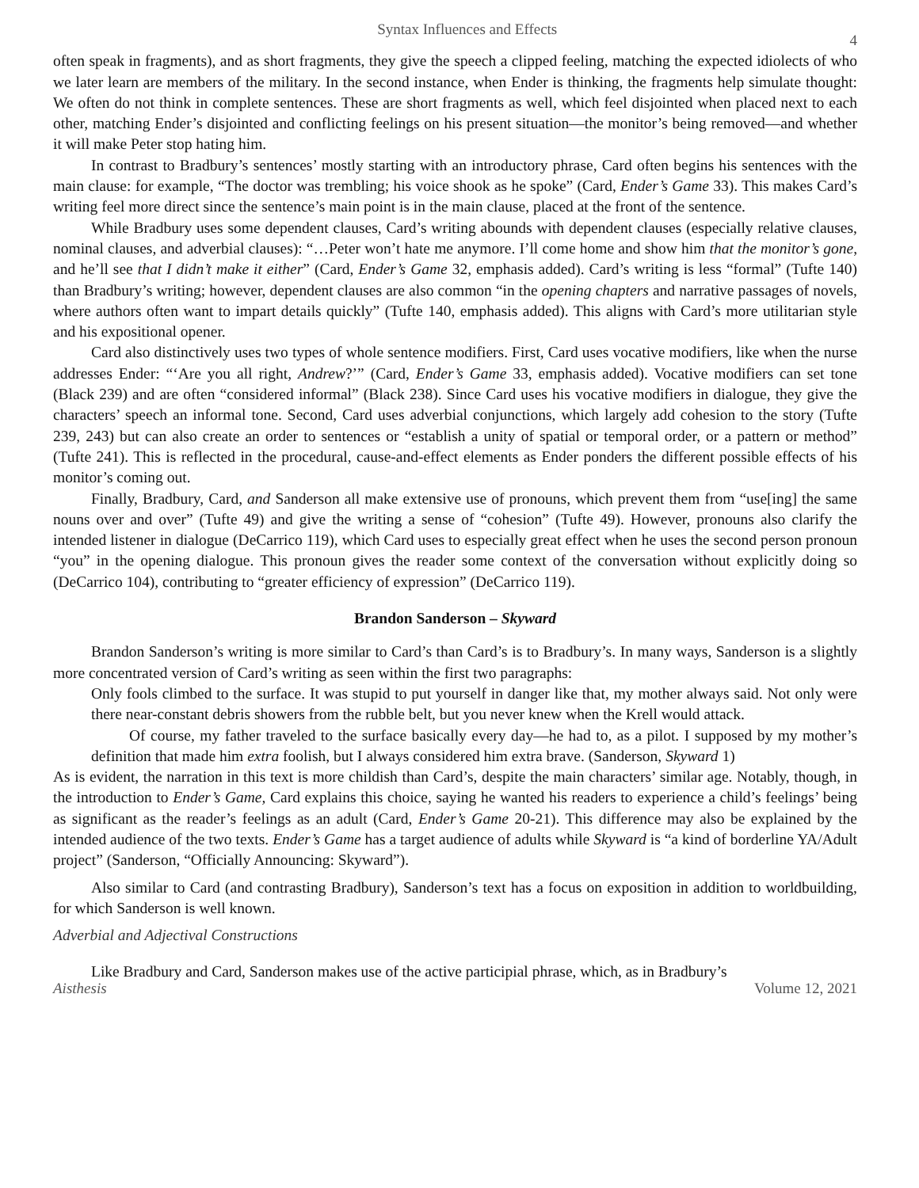Syntax Influences and Effects 4
often speak in fragments), and as short fragments, they give the speech a clipped feeling, matching the expected idiolects of who we later learn are members of the military. In the second instance, when Ender is thinking, the fragments help simulate thought: We often do not think in complete sentences. These are short fragments as well, which feel disjointed when placed next to each other, matching Ender’s disjointed and conflicting feelings on his present situation—the monitor’s being removed—and whether it will make Peter stop hating him.
In contrast to Bradbury’s sentences’ mostly starting with an introductory phrase, Card often begins his sentences with the main clause: for example, “The doctor was trembling; his voice shook as he spoke” (Card, Ender’s Game 33). This makes Card’s writing feel more direct since the sentence’s main point is in the main clause, placed at the front of the sentence.
While Bradbury uses some dependent clauses, Card’s writing abounds with dependent clauses (especially relative clauses, nominal clauses, and adverbial clauses): “…Peter won’t hate me anymore. I’ll come home and show him that the monitor’s gone, and he’ll see that I didn’t make it either” (Card, Ender’s Game 32, emphasis added). Card’s writing is less “formal” (Tufte 140) than Bradbury’s writing; however, dependent clauses are also common “in the opening chapters and narrative passages of novels, where authors often want to impart details quickly” (Tufte 140, emphasis added). This aligns with Card’s more utilitarian style and his expositional opener.
Card also distinctively uses two types of whole sentence modifiers. First, Card uses vocative modifiers, like when the nurse addresses Ender: “‘Are you all right, Andrew?’” (Card, Ender’s Game 33, emphasis added). Vocative modifiers can set tone (Black 239) and are often “considered informal” (Black 238). Since Card uses his vocative modifiers in dialogue, they give the characters’ speech an informal tone. Second, Card uses adverbial conjunctions, which largely add cohesion to the story (Tufte 239, 243) but can also create an order to sentences or “establish a unity of spatial or temporal order, or a pattern or method” (Tufte 241). This is reflected in the procedural, cause-and-effect elements as Ender ponders the different possible effects of his monitor’s coming out.
Finally, Bradbury, Card, and Sanderson all make extensive use of pronouns, which prevent them from “use[ing] the same nouns over and over” (Tufte 49) and give the writing a sense of “cohesion” (Tufte 49). However, pronouns also clarify the intended listener in dialogue (DeCarrico 119), which Card uses to especially great effect when he uses the second person pronoun “you” in the opening dialogue. This pronoun gives the reader some context of the conversation without explicitly doing so (DeCarrico 104), contributing to “greater efficiency of expression” (DeCarrico 119).
Brandon Sanderson – Skyward
Brandon Sanderson’s writing is more similar to Card’s than Card’s is to Bradbury’s. In many ways, Sanderson is a slightly more concentrated version of Card’s writing as seen within the first two paragraphs:
Only fools climbed to the surface. It was stupid to put yourself in danger like that, my mother always said. Not only were there near-constant debris showers from the rubble belt, but you never knew when the Krell would attack.
Of course, my father traveled to the surface basically every day—he had to, as a pilot. I supposed by my mother’s definition that made him extra foolish, but I always considered him extra brave. (Sanderson, Skyward 1)
As is evident, the narration in this text is more childish than Card’s, despite the main characters’ similar age. Notably, though, in the introduction to Ender’s Game, Card explains this choice, saying he wanted his readers to experience a child’s feelings’ being as significant as the reader’s feelings as an adult (Card, Ender’s Game 20-21). This difference may also be explained by the intended audience of the two texts. Ender’s Game has a target audience of adults while Skyward is “a kind of borderline YA/Adult project” (Sanderson, “Officially Announcing: Skyward”).
Also similar to Card (and contrasting Bradbury), Sanderson’s text has a focus on exposition in addition to worldbuilding, for which Sanderson is well known.
Adverbial and Adjectival Constructions
Like Bradbury and Card, Sanderson makes use of the active participial phrase, which, as in Bradbury’s
Aisthesis Volume 12, 2021